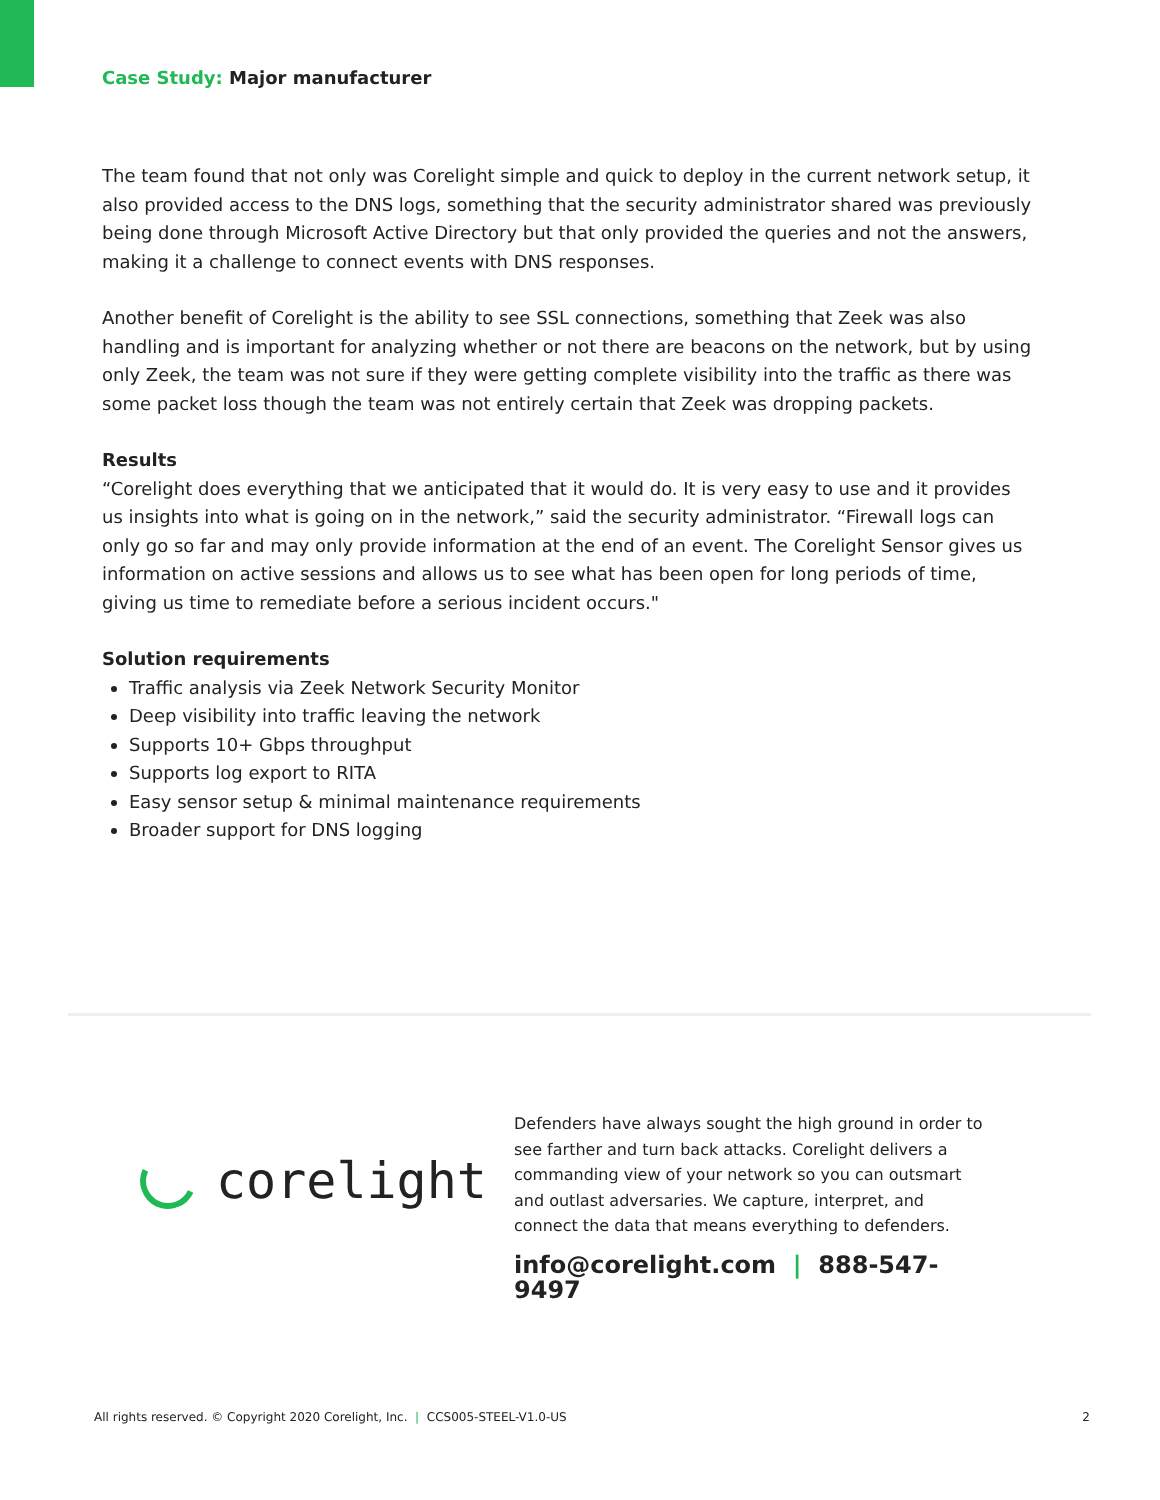Case Study: Major manufacturer
The team found that not only was Corelight simple and quick to deploy in the current network setup, it also provided access to the DNS logs, something that the security administrator shared was previously being done through Microsoft Active Directory but that only provided the queries and not the answers, making it a challenge to connect events with DNS responses.
Another benefit of Corelight is the ability to see SSL connections, something that Zeek was also handling and is important for analyzing whether or not there are beacons on the network, but by using only Zeek, the team was not sure if they were getting complete visibility into the traffic as there was some packet loss though the team was not entirely certain that Zeek was dropping packets.
Results
“Corelight does everything that we anticipated that it would do. It is very easy to use and it provides us insights into what is going on in the network,” said the security administrator. “Firewall logs can only go so far and may only provide information at the end of an event. The Corelight Sensor gives us information on active sessions and allows us to see what has been open for long periods of time, giving us time to remediate before a serious incident occurs."
Solution requirements
Traffic analysis via Zeek Network Security Monitor
Deep visibility into traffic leaving the network
Supports 10+ Gbps throughput
Supports log export to RITA
Easy sensor setup & minimal maintenance requirements
Broader support for DNS logging
corelight
Defenders have always sought the high ground in order to see farther and turn back attacks. Corelight delivers a commanding view of your network so you can outsmart and outlast adversaries. We capture, interpret, and connect the data that means everything to defenders.
info@corelight.com | 888-547-9497
All rights reserved. © Copyright 2020 Corelight, Inc. | CCS005-STEEL-V1.0-US 2